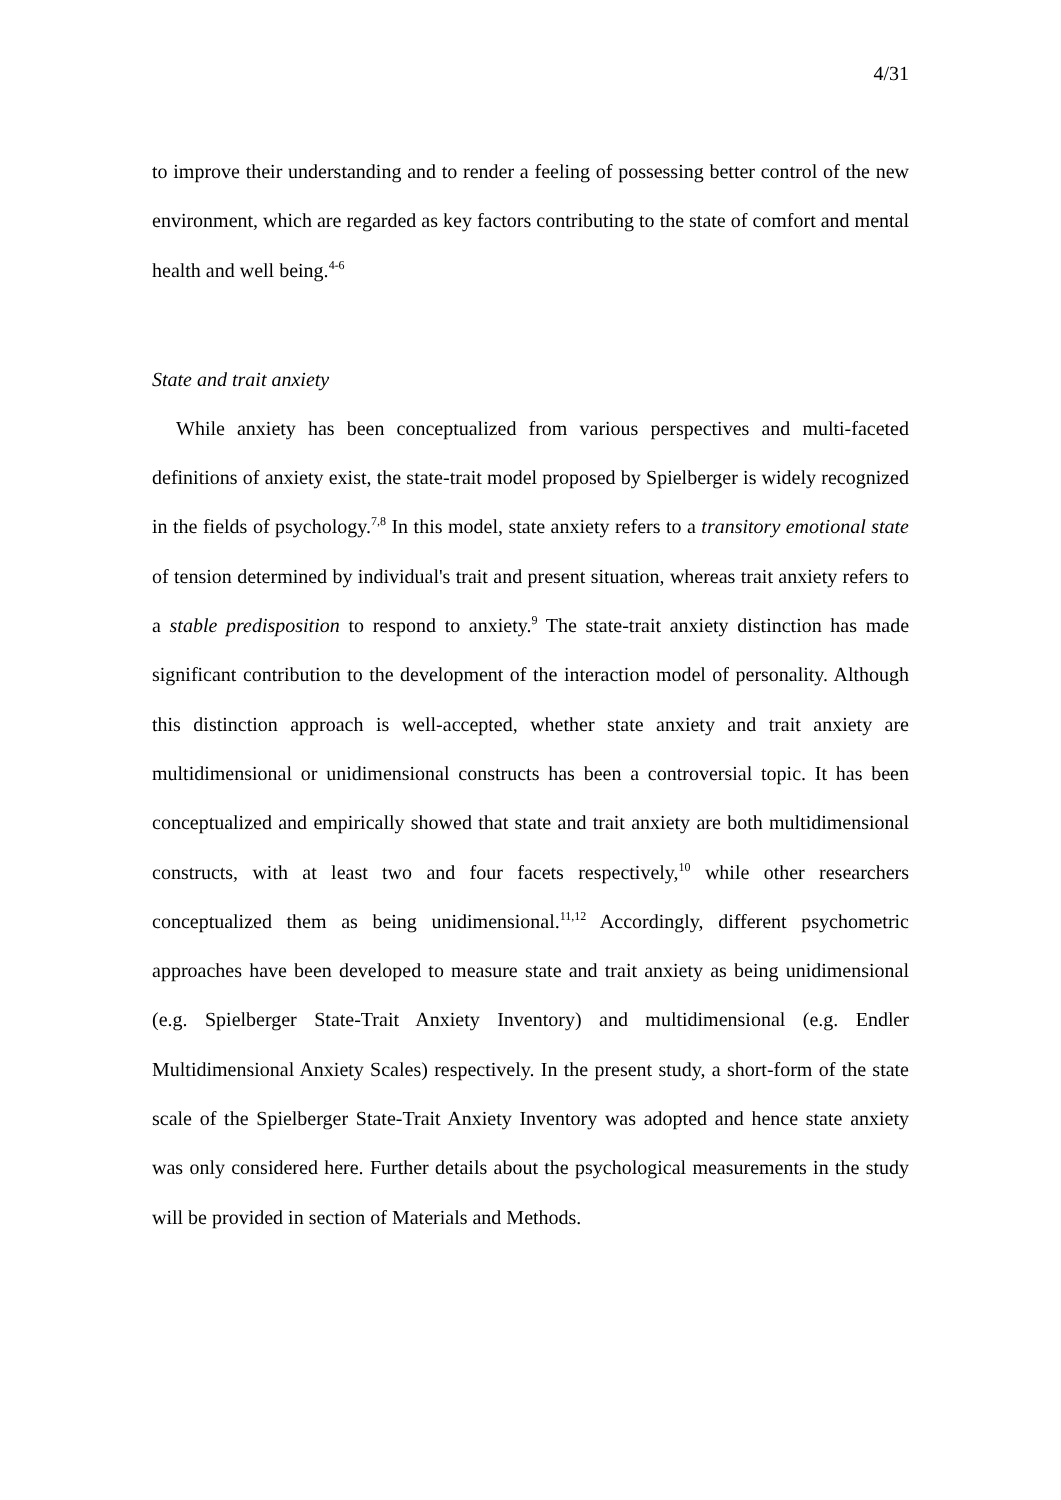4/31
to improve their understanding and to render a feeling of possessing better control of the new environment, which are regarded as key factors contributing to the state of comfort and mental health and well being.<sup>4-6</sup>
State and trait anxiety
While anxiety has been conceptualized from various perspectives and multi-faceted definitions of anxiety exist, the state-trait model proposed by Spielberger is widely recognized in the fields of psychology.<sup>7,8</sup> In this model, state anxiety refers to a transitory emotional state of tension determined by individual's trait and present situation, whereas trait anxiety refers to a stable predisposition to respond to anxiety.<sup>9</sup> The state-trait anxiety distinction has made significant contribution to the development of the interaction model of personality. Although this distinction approach is well-accepted, whether state anxiety and trait anxiety are multidimensional or unidimensional constructs has been a controversial topic. It has been conceptualized and empirically showed that state and trait anxiety are both multidimensional constructs, with at least two and four facets respectively,<sup>10</sup> while other researchers conceptualized them as being unidimensional.<sup>11,12</sup> Accordingly, different psychometric approaches have been developed to measure state and trait anxiety as being unidimensional (e.g. Spielberger State-Trait Anxiety Inventory) and multidimensional (e.g. Endler Multidimensional Anxiety Scales) respectively. In the present study, a short-form of the state scale of the Spielberger State-Trait Anxiety Inventory was adopted and hence state anxiety was only considered here. Further details about the psychological measurements in the study will be provided in section of Materials and Methods.